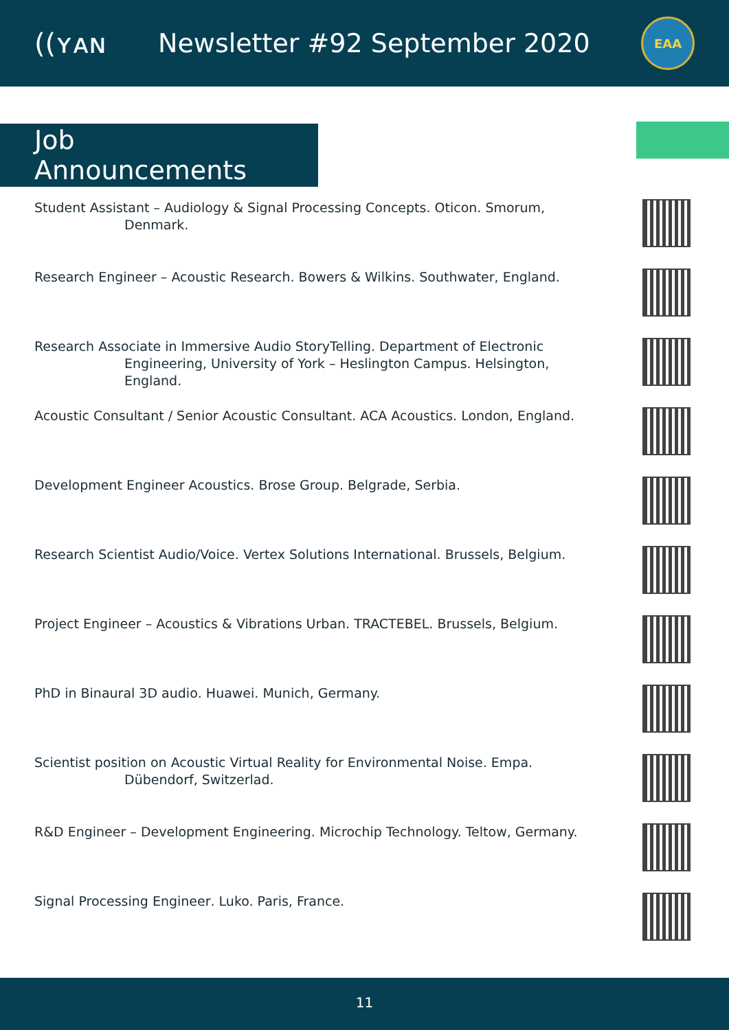((ʏᴀɴ Newsletter #92 September 2020
EAA
Job Announcements
Student Assistant – Audiology & Signal Processing Concepts. Oticon. Smorum,
Denmark.
Research Engineer – Acoustic Research. Bowers & Wilkins. Southwater, England.
Research Associate in Immersive Audio StoryTelling. Department of Electronic
Engineering, University of York – Heslington Campus. Helsington,
England.
Acoustic Consultant / Senior Acoustic Consultant. ACA Acoustics. London, England.
Development Engineer Acoustics. Brose Group. Belgrade, Serbia.
Research Scientist Audio/Voice. Vertex Solutions International. Brussels, Belgium.
Project Engineer – Acoustics & Vibrations Urban. TRACTEBEL. Brussels, Belgium.
PhD in Binaural 3D audio. Huawei. Munich, Germany.
Scientist position on Acoustic Virtual Reality for Environmental Noise. Empa.
Dübendorf, Switzerlad.
R&D Engineer – Development Engineering. Microchip Technology. Teltow, Germany.
Signal Processing Engineer. Luko. Paris, France.
11